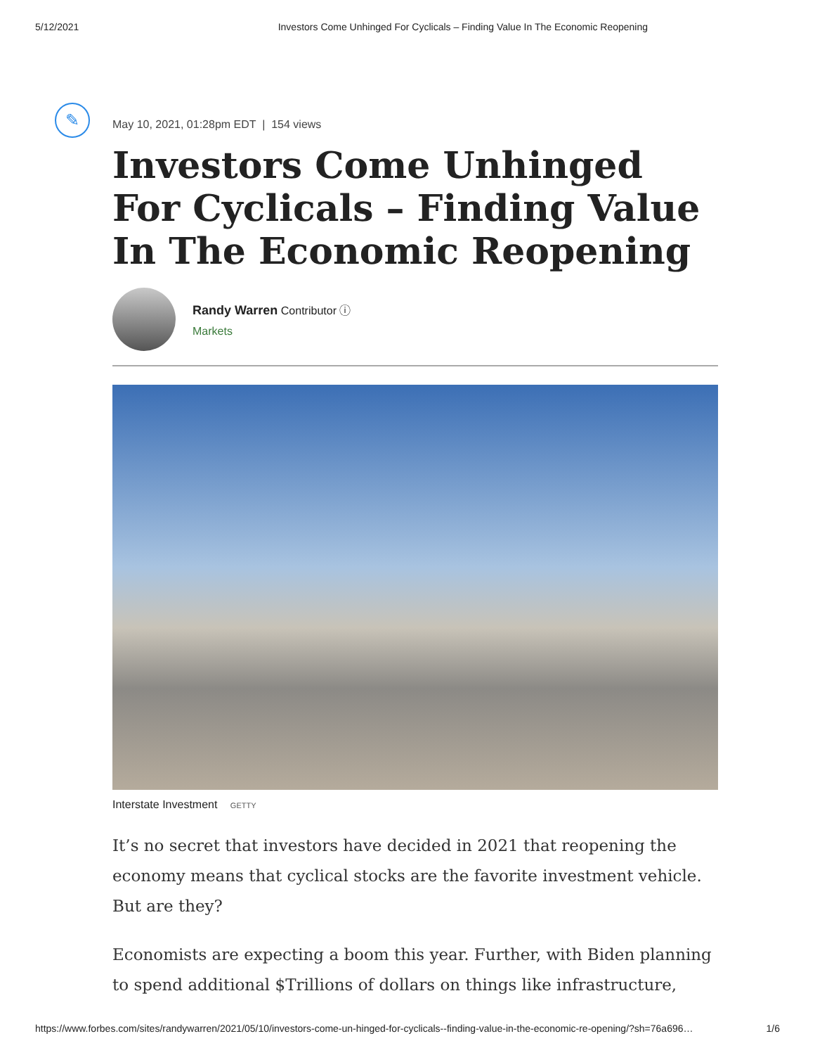5/12/2021 Investors Come Unhinged For Cyclicals – Finding Value In The Economic Reopening
✎
May 10, 2021, 01:28pm EDT | 154 views
Investors Come Unhinged For Cyclicals – Finding Value In The Economic Reopening
Randy Warren Contributor ⓘ
Markets
Interstate Investment GETTY
It’s no secret that investors have decided in 2021 that reopening the economy means that cyclical stocks are the favorite investment vehicle. But are they?
Economists are expecting a boom this year. Further, with Biden planning to spend additional $Trillions of dollars on things like infrastructure,
https://www.forbes.com/sites/randywarren/2021/05/10/investors-come-un-hinged-for-cyclicals--finding-value-in-the-economic-re-opening/?sh=76a696… 1/6